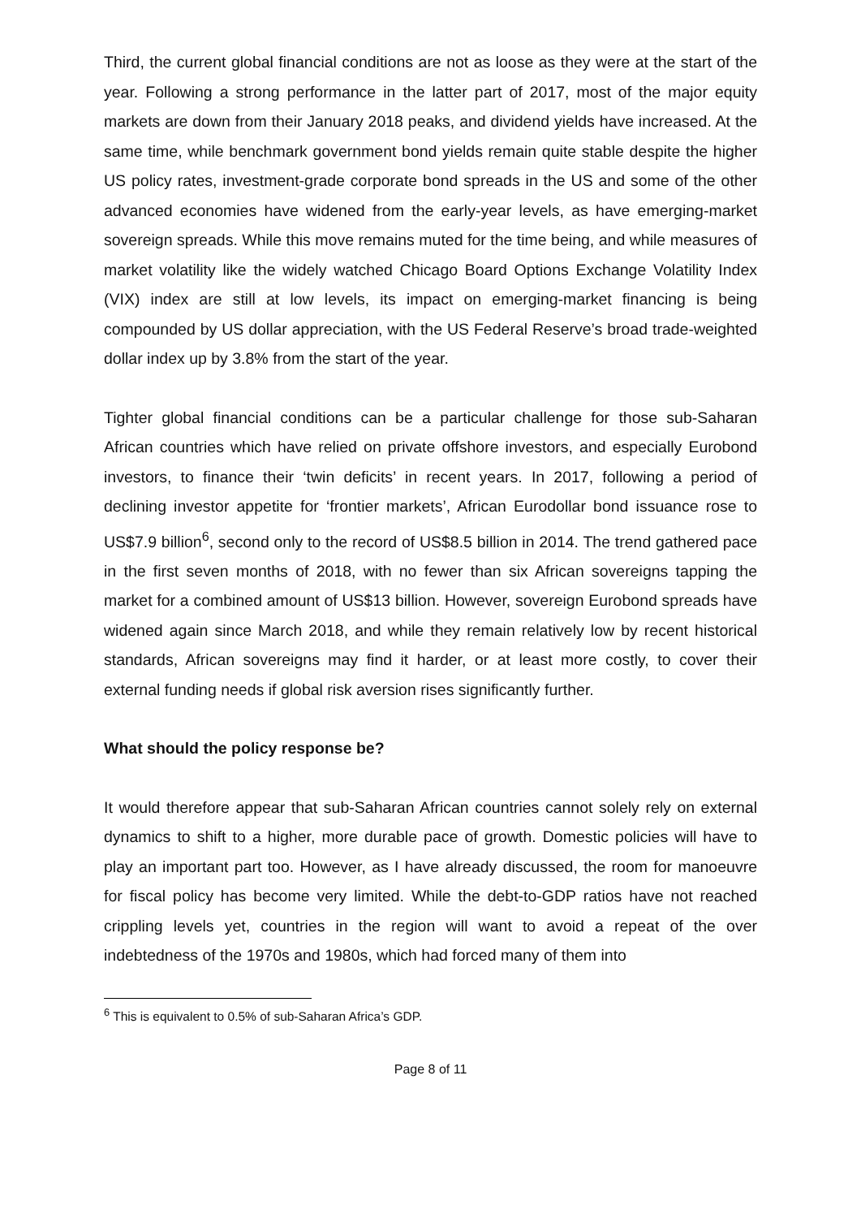Third, the current global financial conditions are not as loose as they were at the start of the year. Following a strong performance in the latter part of 2017, most of the major equity markets are down from their January 2018 peaks, and dividend yields have increased. At the same time, while benchmark government bond yields remain quite stable despite the higher US policy rates, investment-grade corporate bond spreads in the US and some of the other advanced economies have widened from the early-year levels, as have emerging-market sovereign spreads. While this move remains muted for the time being, and while measures of market volatility like the widely watched Chicago Board Options Exchange Volatility Index (VIX) index are still at low levels, its impact on emerging-market financing is being compounded by US dollar appreciation, with the US Federal Reserve’s broad trade-weighted dollar index up by 3.8% from the start of the year.
Tighter global financial conditions can be a particular challenge for those sub-Saharan African countries which have relied on private offshore investors, and especially Eurobond investors, to finance their ‘twin deficits’ in recent years. In 2017, following a period of declining investor appetite for ‘frontier markets’, African Eurodollar bond issuance rose to US$7.9 billion<sup>6</sup>, second only to the record of US$8.5 billion in 2014. The trend gathered pace in the first seven months of 2018, with no fewer than six African sovereigns tapping the market for a combined amount of US$13 billion. However, sovereign Eurobond spreads have widened again since March 2018, and while they remain relatively low by recent historical standards, African sovereigns may find it harder, or at least more costly, to cover their external funding needs if global risk aversion rises significantly further.
What should the policy response be?
It would therefore appear that sub-Saharan African countries cannot solely rely on external dynamics to shift to a higher, more durable pace of growth. Domestic policies will have to play an important part too. However, as I have already discussed, the room for manoeuvre for fiscal policy has become very limited. While the debt-to-GDP ratios have not reached crippling levels yet, countries in the region will want to avoid a repeat of the over indebtedness of the 1970s and 1980s, which had forced many of them into
<sup>6</sup> This is equivalent to 0.5% of sub-Saharan Africa’s GDP.
Page 8 of 11